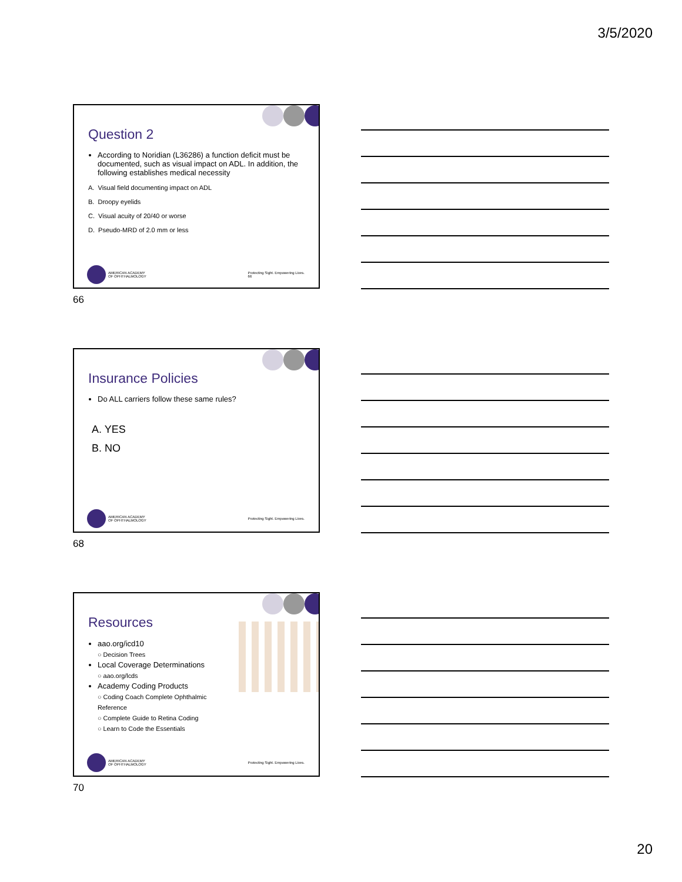3/5/2020
Question 2
According to Noridian (L36286) a function deficit must be documented, such as visual impact on ADL. In addition, the following establishes medical necessity
A. Visual field documenting impact on ADL
B. Droopy eyelids
C. Visual acuity of 20/40 or worse
D. Pseudo-MRD of 2.0 mm or less
AMERICAN ACADEMY
OF OPHTHALMOLOGY
Protecting Sight. Empowering Lives.
66
66
Insurance Policies
Do ALL carriers follow these same rules?
A. YES
B. NO
AMERICAN ACADEMY
OF OPHTHALMOLOGY
Protecting Sight. Empowering Lives.
68
Resources
aao.org/icd10
○ Decision Trees
Local Coverage Determinations
○ aao.org/lcds
Academy Coding Products
○ Coding Coach Complete Ophthalmic Reference
○ Complete Guide to Retina Coding
○ Learn to Code the Essentials
AMERICAN ACADEMY
OF OPHTHALMOLOGY
Protecting Sight. Empowering Lives.
70
20